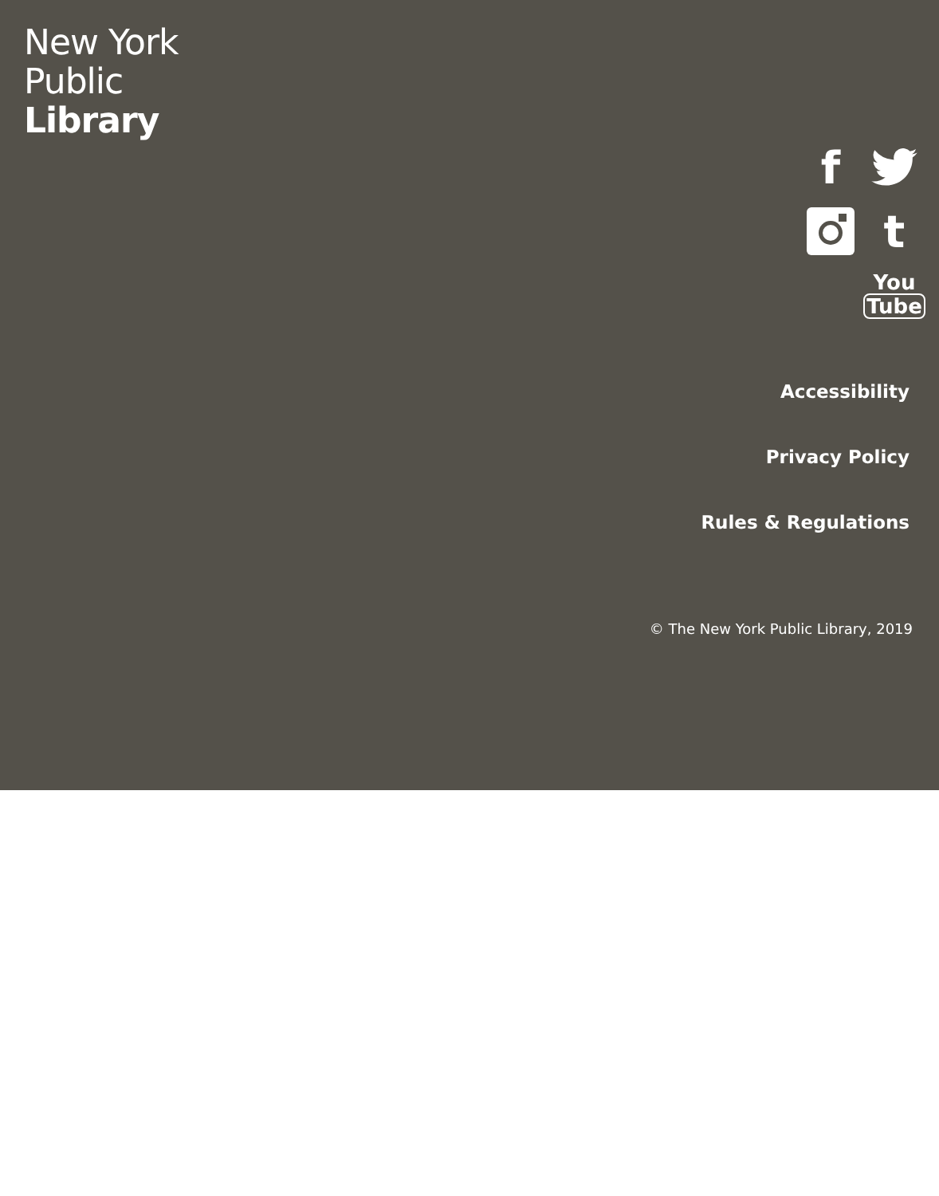New York
Public
Library
f
t
You
Tube
Accessibility
Privacy Policy
Rules & Regulations
© The New York Public Library, 2019